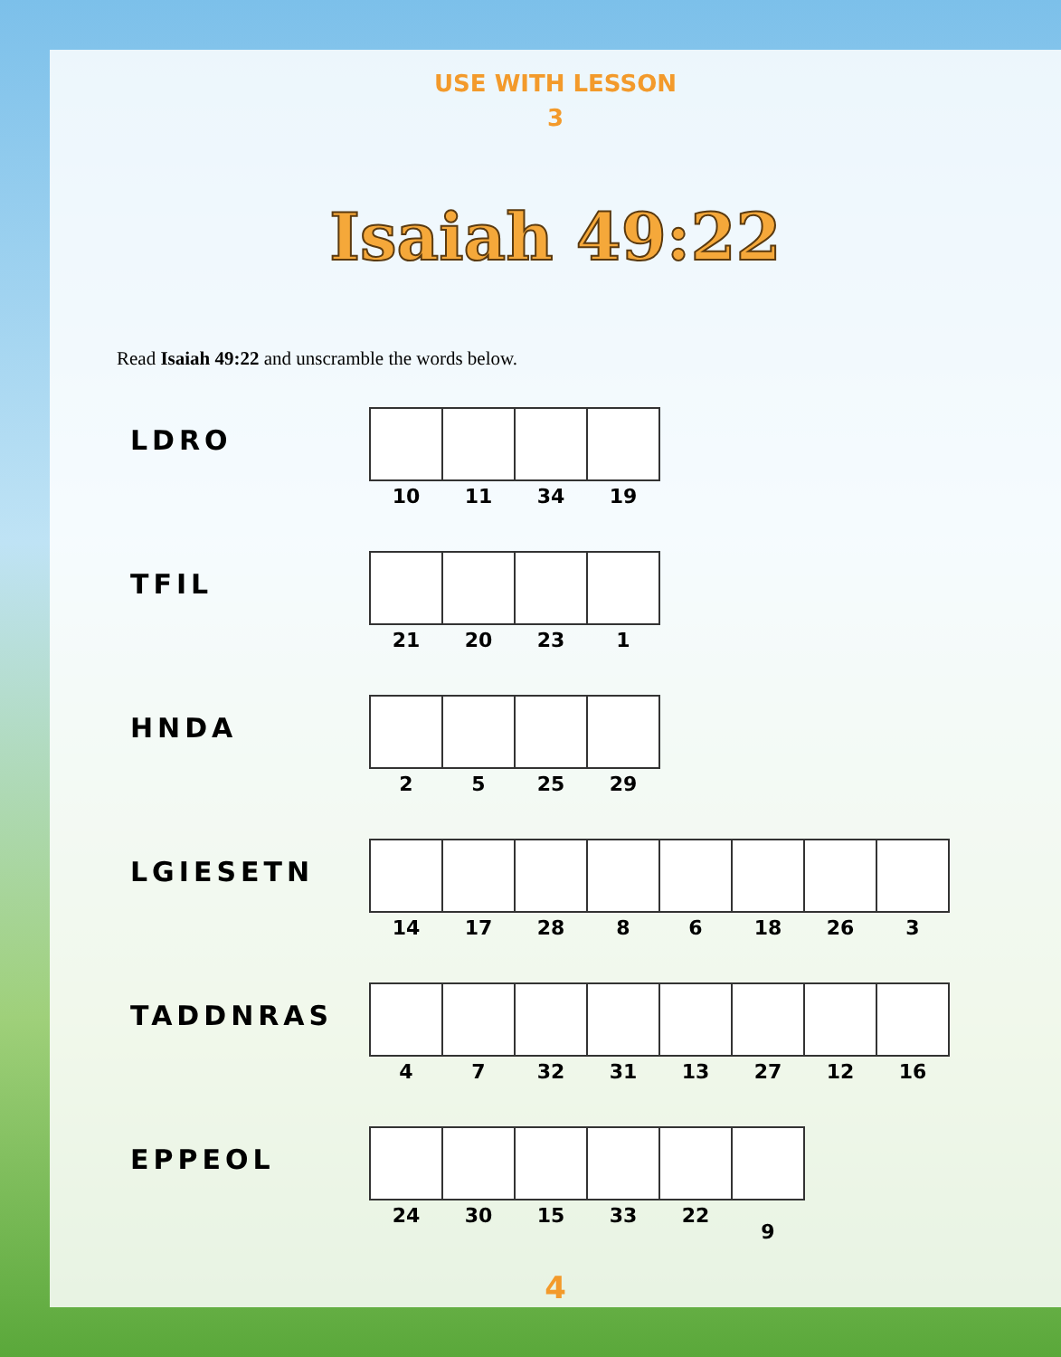USE WITH LESSON
3
Isaiah 49:22
Read Isaiah 49:22 and unscramble the words below.
| LDRO | / 10 / 11 / 34 / 19 / |
| TFIL | / 21 / 20 / 23 / 1 / |
| HNDA | / 2 / 5 / 25 / 29 / |
| LGIESETN | / 14 / 17 / 28 / 8 / 6 / 18 / 26 / 3 / |
| TADDNRAS | / 4 / 7 / 32 / 31 / 13 / 27 / 12 / 16 / |
| EPPEOL | / 24 / 30 / 15 / 33 / 22 / 9 / |
4